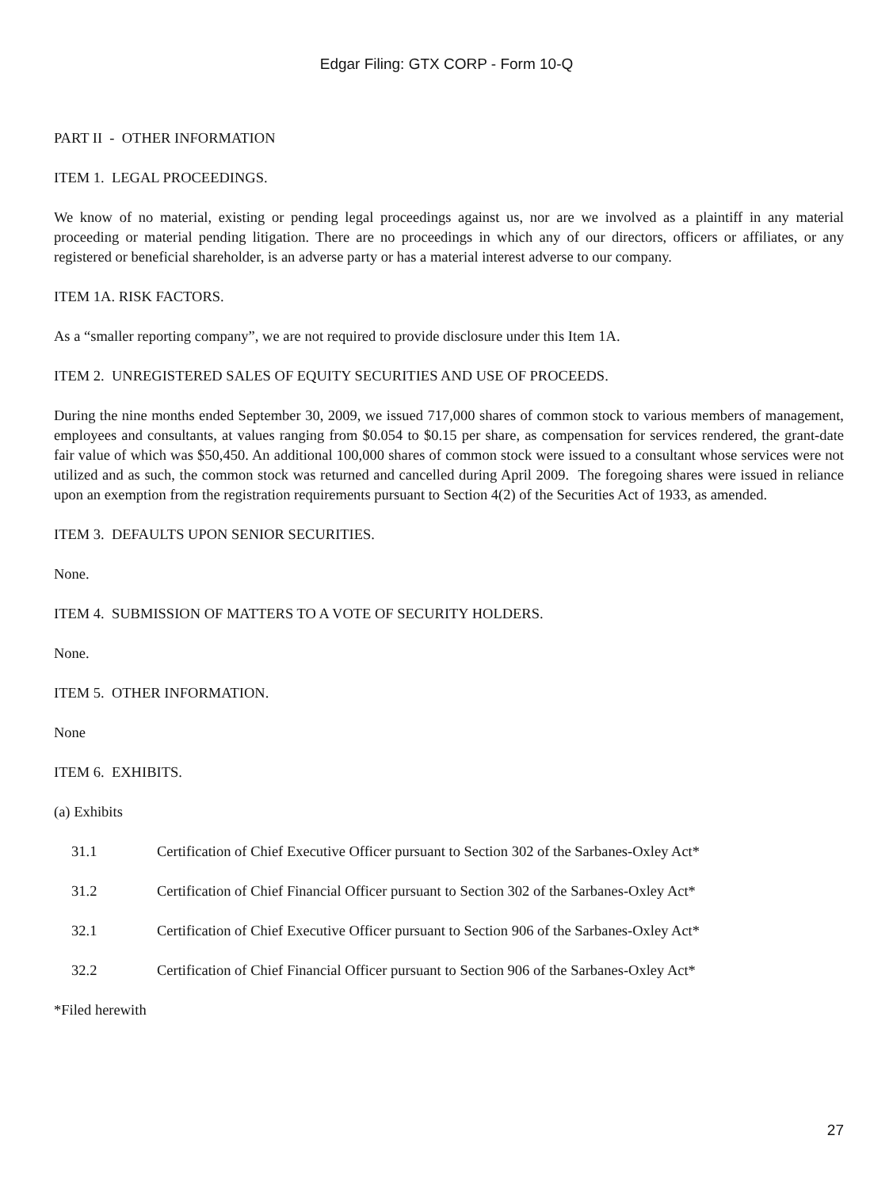Edgar Filing: GTX CORP - Form 10-Q
PART II - OTHER INFORMATION
ITEM 1. LEGAL PROCEEDINGS.
We know of no material, existing or pending legal proceedings against us, nor are we involved as a plaintiff in any material proceeding or material pending litigation. There are no proceedings in which any of our directors, officers or affiliates, or any registered or beneficial shareholder, is an adverse party or has a material interest adverse to our company.
ITEM 1A. RISK FACTORS.
As a “smaller reporting company”, we are not required to provide disclosure under this Item 1A.
ITEM 2. UNREGISTERED SALES OF EQUITY SECURITIES AND USE OF PROCEEDS.
During the nine months ended September 30, 2009, we issued 717,000 shares of common stock to various members of management, employees and consultants, at values ranging from $0.054 to $0.15 per share, as compensation for services rendered, the grant-date fair value of which was $50,450. An additional 100,000 shares of common stock were issued to a consultant whose services were not utilized and as such, the common stock was returned and cancelled during April 2009. The foregoing shares were issued in reliance upon an exemption from the registration requirements pursuant to Section 4(2) of the Securities Act of 1933, as amended.
ITEM 3. DEFAULTS UPON SENIOR SECURITIES.
None.
ITEM 4. SUBMISSION OF MATTERS TO A VOTE OF SECURITY HOLDERS.
None.
ITEM 5. OTHER INFORMATION.
None
ITEM 6. EXHIBITS.
(a) Exhibits
31.1 Certification of Chief Executive Officer pursuant to Section 302 of the Sarbanes-Oxley Act*
31.2 Certification of Chief Financial Officer pursuant to Section 302 of the Sarbanes-Oxley Act*
32.1 Certification of Chief Executive Officer pursuant to Section 906 of the Sarbanes-Oxley Act*
32.2 Certification of Chief Financial Officer pursuant to Section 906 of the Sarbanes-Oxley Act*
*Filed herewith
27